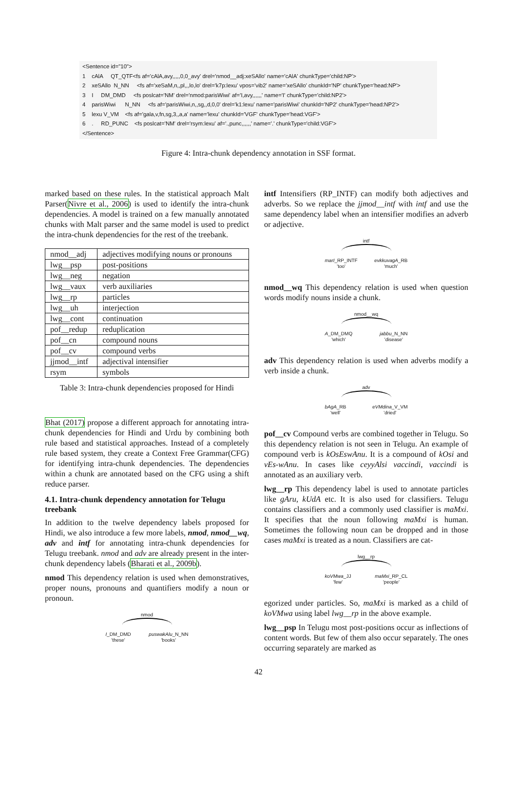<Sentence id="10"> 1 cAlA QT_QTF<fs af='cAlA,avy,,,,,0,0_avy' drel='nmod__adj:xeSAllo' name='cAlA' chunkType='child:NP'> 2 xeSAllo N_NN <fs af='xeSaM,n,,pl,,,lo,lo' drel='k7p:lexu' vpos='vib2' name='xeSAllo' chunkId='NP' chunkType='head:NP'> 3 I DM_DMD <fs poslcat='NM' drel='nmod:parisWiwi' af='I,avy,,,,,,' name='I' chunkType='child:NP2'> 4 parisWiwi N_NN <fs af='parisWiwi,n,,sg,,d,0,0' drel='k1:lexu' name='parisWiwi' chunkId='NP2' chunkType='head:NP2'> 5 lexu V_VM <fs af='gala,v,fn,sg,3,,a,a' name='lexu' chunkId='VGF' chunkType='head:VGF'> 6 . RD_PUNC <fs poslcat='NM' drel='rsym:lexu' af='.,punc,,,,,,' name='.' chunkType='child:VGF'> </Sentence>
Figure 4: Intra-chunk dependency annotation in SSF format.
marked based on these rules. In the statistical approach Malt Parser(Nivre et al., 2006) is used to identify the intra-chunk dependencies. A model is trained on a few manually annotated chunks with Malt parser and the same model is used to predict the intra-chunk dependencies for the rest of the treebank.
| nmod__adj | adjectives modifying nouns or pronouns |
| lwg__psp | post-positions |
| lwg__neg | negation |
| lwg__vaux | verb auxiliaries |
| lwg__rp | particles |
| lwg__uh | interjection |
| lwg__cont | continuation |
| pof__redup | reduplication |
| pof__cn | compound nouns |
| pof__cv | compound verbs |
| jjmod__intf | adjectival intensifier |
| rsym | symbols |
Table 3: Intra-chunk dependencies proposed for Hindi
Bhat (2017) propose a different approach for annotating intra-chunk dependencies for Hindi and Urdu by combining both rule based and statistical approaches. Instead of a completely rule based system, they create a Context Free Grammar(CFG) for identifying intra-chunk dependencies. The dependencies within a chunk are annotated based on the CFG using a shift reduce parser.
4.1. Intra-chunk dependency annotation for Telugu treebank
In addition to the twelve dependency labels proposed for Hindi, we also introduce a few more labels, nmod, nmod__wq, adv and intf for annotating intra-chunk dependencies for Telugu treebank. nmod and adv are already present in the inter-chunk dependency labels (Bharati et al., 2009b).
nmod This dependency relation is used when demonstratives, proper nouns, pronouns and quantifiers modify a noun or pronoun.
nmod
I_DM_DMD
'these' puswakAlu_N_NN
'books'
intf Intensifiers (RP_INTF) can modify both adjectives and adverbs. So we replace the jjmod__intf with intf and use the same dependency label when an intensifier modifies an adverb or adjective.
intf
marI_RP_INTF
'too' evkkuvagA_RB
'much'
nmod__wq This dependency relation is used when question words modify nouns inside a chunk.
nmod__wq
A_DM_DMQ
'which' jabbu_N_NN
'disease'
adv This dependency relation is used when adverbs modify a verb inside a chunk.
adv
bAgA_RB
'well' eVMdina_V_VM
'dried'
pof__cv Compound verbs are combined together in Telugu. So this dependency relation is not seen in Telugu. An example of compound verb is kOsEswAnu. It is a compound of kOsi and vEs-wAnu. In cases like ceyyAlsi vaccindi, vaccindi is annotated as an auxiliary verb.
lwg__rp This dependency label is used to annotate particles like gAru, kUdA etc. It is also used for classifiers. Telugu contains classifiers and a commonly used classifier is maMxi. It specifies that the noun following maMxi is human. Sometimes the following noun can be dropped and in those cases maMxi is treated as a noun. Classifiers are cat-
lwg__rp
koVMwa_JJ
'few' maMxi_RP_CL
'people'
egorized under particles. So, maMxi is marked as a child of koVMwa using label lwg__rp in the above example.
lwg__psp In Telugu most post-positions occur as inflections of content words. But few of them also occur separately. The ones occurring separately are marked as
42